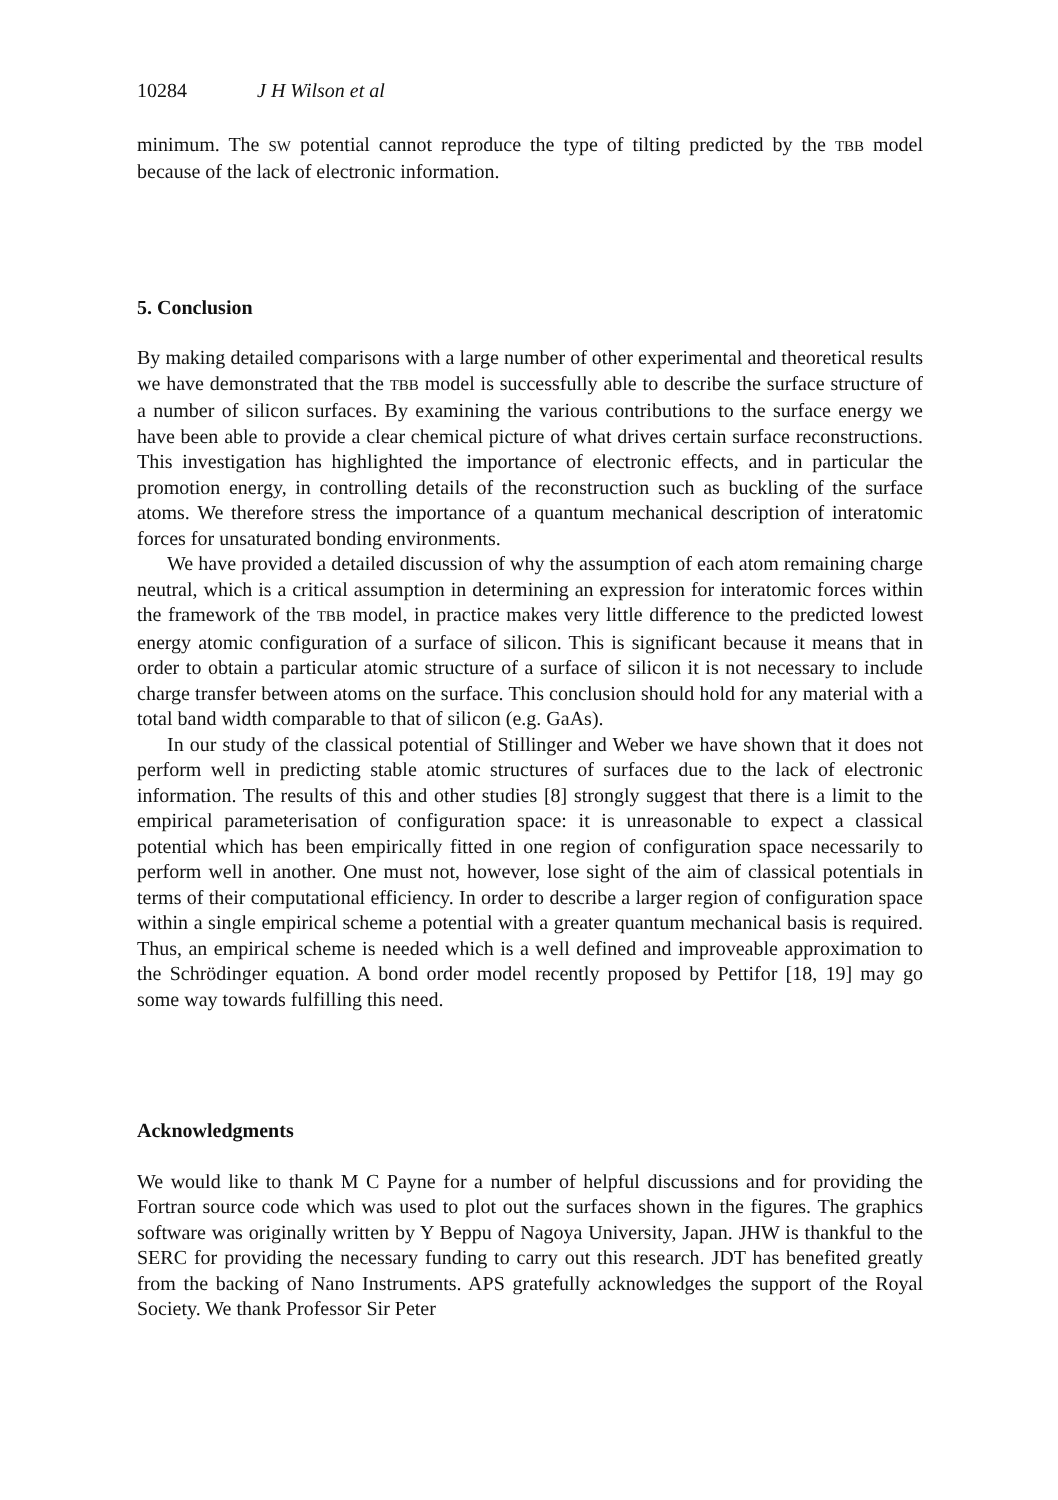10284 J H Wilson et al
minimum. The SW potential cannot reproduce the type of tilting predicted by the TBB model because of the lack of electronic information.
5. Conclusion
By making detailed comparisons with a large number of other experimental and theoretical results we have demonstrated that the TBB model is successfully able to describe the surface structure of a number of silicon surfaces. By examining the various contributions to the surface energy we have been able to provide a clear chemical picture of what drives certain surface reconstructions. This investigation has highlighted the importance of electronic effects, and in particular the promotion energy, in controlling details of the reconstruction such as buckling of the surface atoms. We therefore stress the importance of a quantum mechanical description of interatomic forces for unsaturated bonding environments.
We have provided a detailed discussion of why the assumption of each atom remaining charge neutral, which is a critical assumption in determining an expression for interatomic forces within the framework of the TBB model, in practice makes very little difference to the predicted lowest energy atomic configuration of a surface of silicon. This is significant because it means that in order to obtain a particular atomic structure of a surface of silicon it is not necessary to include charge transfer between atoms on the surface. This conclusion should hold for any material with a total band width comparable to that of silicon (e.g. GaAs).
In our study of the classical potential of Stillinger and Weber we have shown that it does not perform well in predicting stable atomic structures of surfaces due to the lack of electronic information. The results of this and other studies [8] strongly suggest that there is a limit to the empirical parameterisation of configuration space: it is unreasonable to expect a classical potential which has been empirically fitted in one region of configuration space necessarily to perform well in another. One must not, however, lose sight of the aim of classical potentials in terms of their computational efficiency. In order to describe a larger region of configuration space within a single empirical scheme a potential with a greater quantum mechanical basis is required. Thus, an empirical scheme is needed which is a well defined and improveable approximation to the Schrödinger equation. A bond order model recently proposed by Pettifor [18, 19] may go some way towards fulfilling this need.
Acknowledgments
We would like to thank M C Payne for a number of helpful discussions and for providing the Fortran source code which was used to plot out the surfaces shown in the figures. The graphics software was originally written by Y Beppu of Nagoya University, Japan. JHW is thankful to the SERC for providing the necessary funding to carry out this research. JDT has benefited greatly from the backing of Nano Instruments. APS gratefully acknowledges the support of the Royal Society. We thank Professor Sir Peter